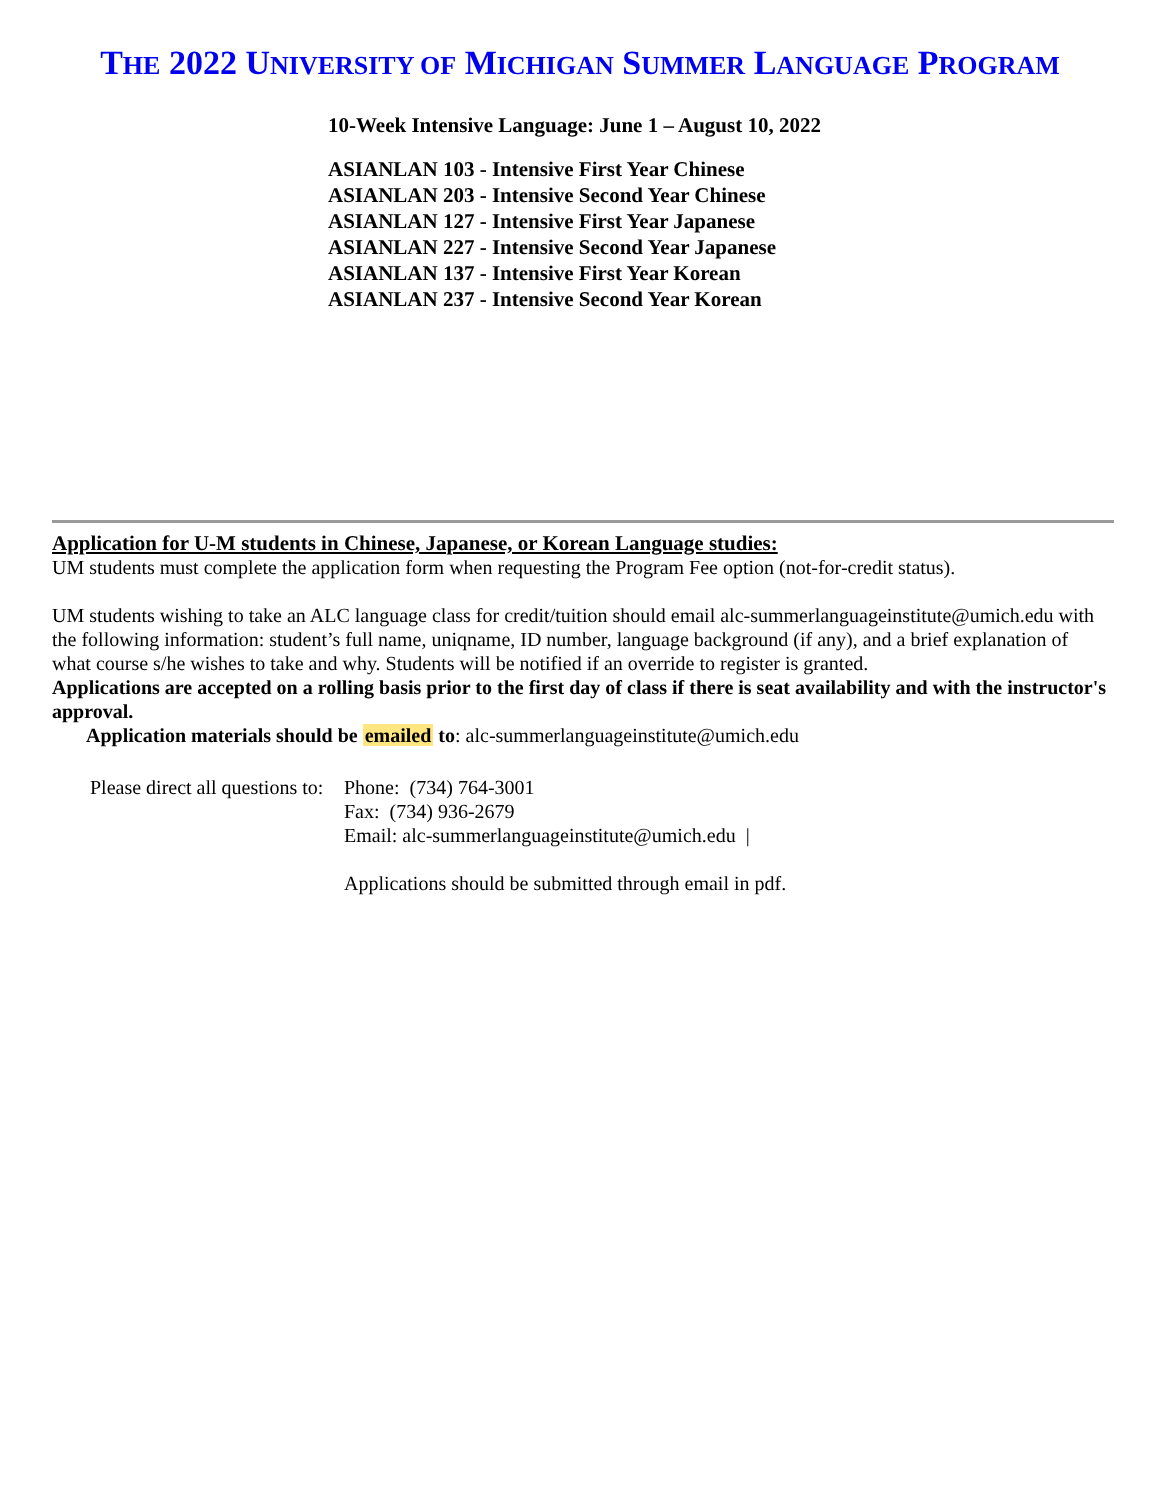THE 2022 UNIVERSITY OF MICHIGAN SUMMER LANGUAGE PROGRAM
10-Week Intensive Language: June 1 – August 10, 2022
ASIANLAN 103 - Intensive First Year Chinese
ASIANLAN 203 - Intensive Second Year Chinese
ASIANLAN 127 - Intensive First Year Japanese
ASIANLAN 227 - Intensive Second Year Japanese
ASIANLAN 137 - Intensive First Year Korean
ASIANLAN 237 - Intensive Second Year Korean
Application for U-M students in Chinese, Japanese, or Korean Language studies:
UM students must complete the application form when requesting the Program Fee option (not-for-credit status).
UM students wishing to take an ALC language class for credit/tuition should email alc-summerlanguageinstitute@umich.edu with the following information: student’s full name, uniqname, ID number, language background (if any), and a brief explanation of what course s/he wishes to take and why. Students will be notified if an override to register is granted.
Applications are accepted on a rolling basis prior to the first day of class if there is seat availability and with the instructor's approval.
Application materials should be emailed to: alc-summerlanguageinstitute@umich.edu
Please direct all questions to:
Phone: (734) 764-3001
Fax: (734) 936-2679
Email: alc-summerlanguageinstitute@umich.edu |
Applications should be submitted through email in pdf.